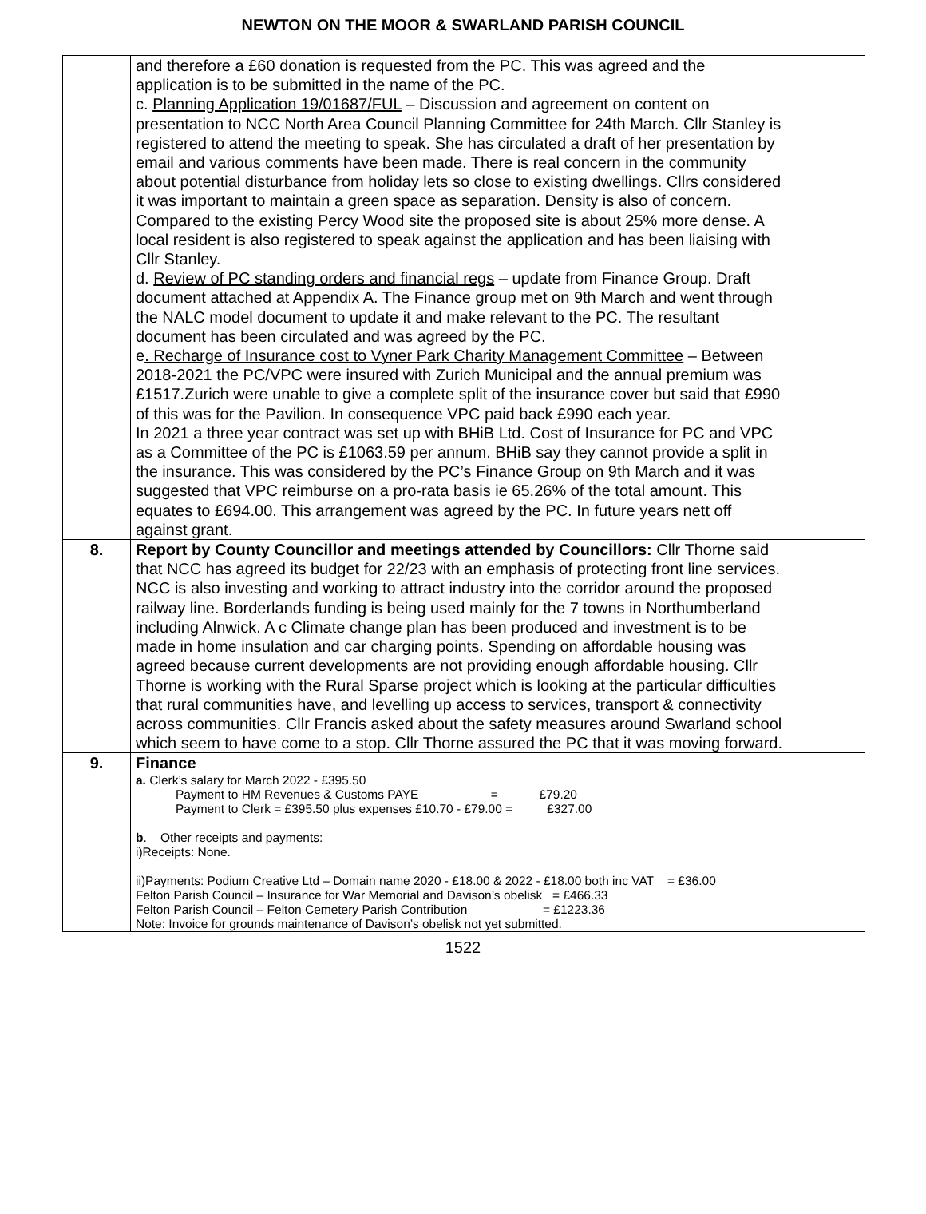NEWTON ON THE MOOR & SWARLAND PARISH COUNCIL
| | and therefore a £60 donation is requested from the PC. This was agreed and the application is to be submitted in the name of the PC. c. Planning Application 19/01687/FUL – Discussion and agreement on content on presentation to NCC North Area Council Planning Committee for 24th March. Cllr Stanley is registered to attend the meeting to speak. She has circulated a draft of her presentation by email and various comments have been made. There is real concern in the community about potential disturbance from holiday lets so close to existing dwellings. Cllrs considered it was important to maintain a green space as separation. Density is also of concern. Compared to the existing Percy Wood site the proposed site is about 25% more dense. A local resident is also registered to speak against the application and has been liaising with Cllr Stanley. d. Review of PC standing orders and financial regs – update from Finance Group. Draft document attached at Appendix A. The Finance group met on 9th March and went through the NALC model document to update it and make relevant to the PC. The resultant document has been circulated and was agreed by the PC. e . Recharge of Insurance cost to Vyner Park Charity Management Committee – Between 2018-2021 the PC/VPC were insured with Zurich Municipal and the annual premium was £1517.Zurich were unable to give a complete split of the insurance cover but said that £990 of this was for the Pavilion. In consequence VPC paid back £990 each year. In 2021 a three year contract was set up with BHiB Ltd. Cost of Insurance for PC and VPC as a Committee of the PC is £1063.59 per annum. BHiB say they cannot provide a split in the insurance. This was considered by the PC’s Finance Group on 9th March and it was suggested that VPC reimburse on a pro-rata basis ie 65.26% of the total amount. This equates to £694.00. This arrangement was agreed by the PC. In future years nett off against grant. | |
| 8. | Report by County Councillor and meetings attended by Councillors: Cllr Thorne said that NCC has agreed its budget for 22/23 with an emphasis of protecting front line services. NCC is also investing and working to attract industry into the corridor around the proposed railway line. Borderlands funding is being used mainly for the 7 towns in Northumberland including Alnwick. A c Climate change plan has been produced and investment is to be made in home insulation and car charging points. Spending on affordable housing was agreed because current developments are not providing enough affordable housing. Cllr Thorne is working with the Rural Sparse project which is looking at the particular difficulties that rural communities have, and levelling up access to services, transport & connectivity across communities. Cllr Francis asked about the safety measures around Swarland school which seem to have come to a stop. Cllr Thorne assured the PC that it was moving forward. | |
| 9. | Finance a. Clerk’s salary for March 2022 - £395.50 Payment to HM Revenues & Customs PAYE = £79.20 Payment to Clerk = £395.50 plus expenses £10.70 - £79.00 = £327.00 b . Other receipts and payments: i)Receipts: None. ii)Payments: Podium Creative Ltd – Domain name 2020 - £18.00 & 2022 - £18.00 both inc VAT = £36.00 Felton Parish Council – Insurance for War Memorial and Davison’s obelisk = £466.33 Felton Parish Council – Felton Cemetery Parish Contribution = £1223.36 Note: Invoice for grounds maintenance of Davison’s obelisk not yet submitted. | |
1522